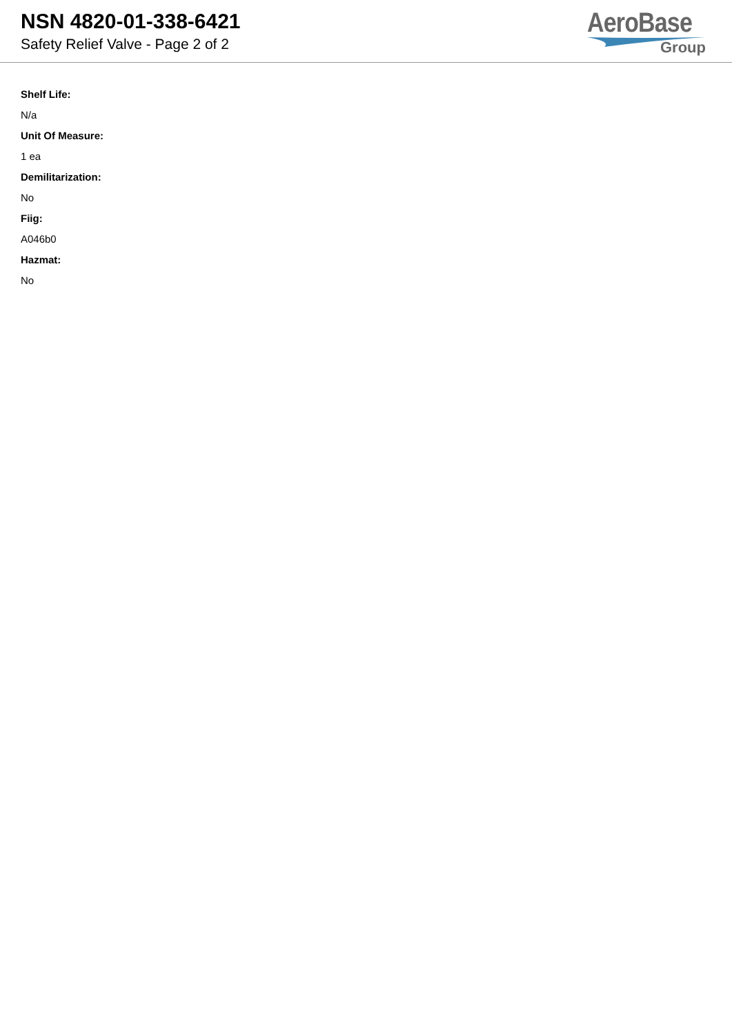NSN 4820-01-338-6421
Safety Relief Valve - Page 2 of 2
AeroBase
Group
Shelf Life:
N/a
Unit Of Measure:
1 ea
Demilitarization:
No
Fiig:
A046b0
Hazmat:
No